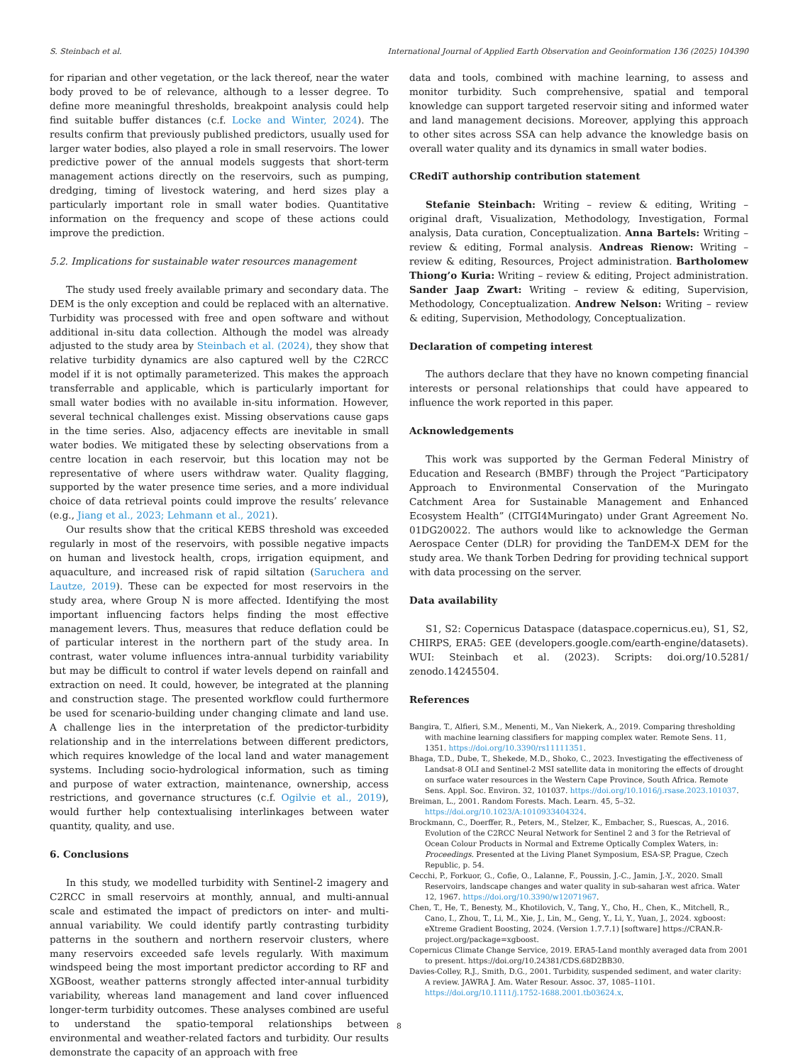S. Steinbach et al. International Journal of Applied Earth Observation and Geoinformation 136 (2025) 104390
for riparian and other vegetation, or the lack thereof, near the water body proved to be of relevance, although to a lesser degree. To define more meaningful thresholds, breakpoint analysis could help find suitable buffer distances (c.f. Locke and Winter, 2024). The results confirm that previously published predictors, usually used for larger water bodies, also played a role in small reservoirs. The lower predictive power of the annual models suggests that short-term management actions directly on the reservoirs, such as pumping, dredging, timing of livestock watering, and herd sizes play a particularly important role in small water bodies. Quantitative information on the frequency and scope of these actions could improve the prediction.
5.2. Implications for sustainable water resources management
The study used freely available primary and secondary data. The DEM is the only exception and could be replaced with an alternative. Turbidity was processed with free and open software and without additional in-situ data collection. Although the model was already adjusted to the study area by Steinbach et al. (2024), they show that relative turbidity dynamics are also captured well by the C2RCC model if it is not optimally parameterized. This makes the approach transferrable and applicable, which is particularly important for small water bodies with no available in-situ information. However, several technical challenges exist. Missing observations cause gaps in the time series. Also, adjacency effects are inevitable in small water bodies. We mitigated these by selecting observations from a centre location in each reservoir, but this location may not be representative of where users withdraw water. Quality flagging, supported by the water presence time series, and a more individual choice of data retrieval points could improve the results’ relevance (e.g., Jiang et al., 2023; Lehmann et al., 2021).
Our results show that the critical KEBS threshold was exceeded regularly in most of the reservoirs, with possible negative impacts on human and livestock health, crops, irrigation equipment, and aquaculture, and increased risk of rapid siltation (Saruchera and Lautze, 2019). These can be expected for most reservoirs in the study area, where Group N is more affected. Identifying the most important influencing factors helps finding the most effective management levers. Thus, measures that reduce deflation could be of particular interest in the northern part of the study area. In contrast, water volume influences intra-annual turbidity variability but may be difficult to control if water levels depend on rainfall and extraction on need. It could, however, be integrated at the planning and construction stage. The presented workflow could furthermore be used for scenario-building under changing climate and land use. A challenge lies in the interpretation of the predictor-turbidity relationship and in the interrelations between different predictors, which requires knowledge of the local land and water management systems. Including socio-hydrological information, such as timing and purpose of water extraction, maintenance, ownership, access restrictions, and governance structures (c.f. Ogilvie et al., 2019), would further help contextualising interlinkages between water quantity, quality, and use.
6. Conclusions
In this study, we modelled turbidity with Sentinel-2 imagery and C2RCC in small reservoirs at monthly, annual, and multi-annual scale and estimated the impact of predictors on inter- and multi-annual variability. We could identify partly contrasting turbidity patterns in the southern and northern reservoir clusters, where many reservoirs exceeded safe levels regularly. With maximum windspeed being the most important predictor according to RF and XGBoost, weather patterns strongly affected inter-annual turbidity variability, whereas land management and land cover influenced longer-term turbidity outcomes. These analyses combined are useful to understand the spatio-temporal relationships between environmental and weather-related factors and turbidity. Our results demonstrate the capacity of an approach with free
data and tools, combined with machine learning, to assess and monitor turbidity. Such comprehensive, spatial and temporal knowledge can support targeted reservoir siting and informed water and land management decisions. Moreover, applying this approach to other sites across SSA can help advance the knowledge basis on overall water quality and its dynamics in small water bodies.
CRediT authorship contribution statement
Stefanie Steinbach: Writing – review & editing, Writing – original draft, Visualization, Methodology, Investigation, Formal analysis, Data curation, Conceptualization. Anna Bartels: Writing – review & editing, Formal analysis. Andreas Rienow: Writing – review & editing, Resources, Project administration. Bartholomew Thiong’o Kuria: Writing – review & editing, Project administration. Sander Jaap Zwart: Writing – review & editing, Supervision, Methodology, Conceptualization. Andrew Nelson: Writing – review & editing, Supervision, Methodology, Conceptualization.
Declaration of competing interest
The authors declare that they have no known competing financial interests or personal relationships that could have appeared to influence the work reported in this paper.
Acknowledgements
This work was supported by the German Federal Ministry of Education and Research (BMBF) through the Project “Participatory Approach to Environmental Conservation of the Muringato Catchment Area for Sustainable Management and Enhanced Ecosystem Health” (CITGI4Muringato) under Grant Agreement No. 01DG20022. The authors would like to acknowledge the German Aerospace Center (DLR) for providing the TanDEM-X DEM for the study area. We thank Torben Dedring for providing technical support with data processing on the server.
Data availability
S1, S2: Copernicus Dataspace (dataspace.copernicus.eu), S1, S2, CHIRPS, ERA5: GEE (developers.google.com/earth-engine/datasets). WUI: Steinbach et al. (2023). Scripts: doi.org/10.5281/ zenodo.14245504.
References
Bangira, T., Alfieri, S.M., Menenti, M., Van Niekerk, A., 2019. Comparing thresholding with machine learning classifiers for mapping complex water. Remote Sens. 11, 1351. https://doi.org/10.3390/rs11111351.
Bhaga, T.D., Dube, T., Shekede, M.D., Shoko, C., 2023. Investigating the effectiveness of Landsat-8 OLI and Sentinel-2 MSI satellite data in monitoring the effects of drought on surface water resources in the Western Cape Province, South Africa. Remote Sens. Appl. Soc. Environ. 32, 101037. https://doi.org/10.1016/j.rsase.2023.101037.
Breiman, L., 2001. Random Forests. Mach. Learn. 45, 5–32. https://doi.org/10.1023/A:1010933404324.
Brockmann, C., Doerffer, R., Peters, M., Stelzer, K., Embacher, S., Ruescas, A., 2016. Evolution of the C2RCC Neural Network for Sentinel 2 and 3 for the Retrieval of Ocean Colour Products in Normal and Extreme Optically Complex Waters, in: Proceedings. Presented at the Living Planet Symposium, ESA-SP, Prague, Czech Republic, p. 54.
Cecchi, P., Forkuor, G., Cofie, O., Lalanne, F., Poussin, J.-C., Jamin, J.-Y., 2020. Small Reservoirs, landscape changes and water quality in sub-saharan west africa. Water 12, 1967. https://doi.org/10.3390/w12071967.
Chen, T., He, T., Benesty, M., Khotilovich, V., Tang, Y., Cho, H., Chen, K., Mitchell, R., Cano, I., Zhou, T., Li, M., Xie, J., Lin, M., Geng, Y., Li, Y., Yuan, J., 2024. xgboost: eXtreme Gradient Boosting, 2024. (Version 1.7.7.1) [software] https://CRAN.R-project.org/package=xgboost.
Copernicus Climate Change Service, 2019. ERA5-Land monthly averaged data from 2001 to present. https://doi.org/10.24381/CDS.68D2BB30.
Davies-Colley, R.J., Smith, D.G., 2001. Turbidity, suspended sediment, and water clarity: A review. JAWRA J. Am. Water Resour. Assoc. 37, 1085–1101. https://doi.org/10.1111/j.1752-1688.2001.tb03624.x.
8